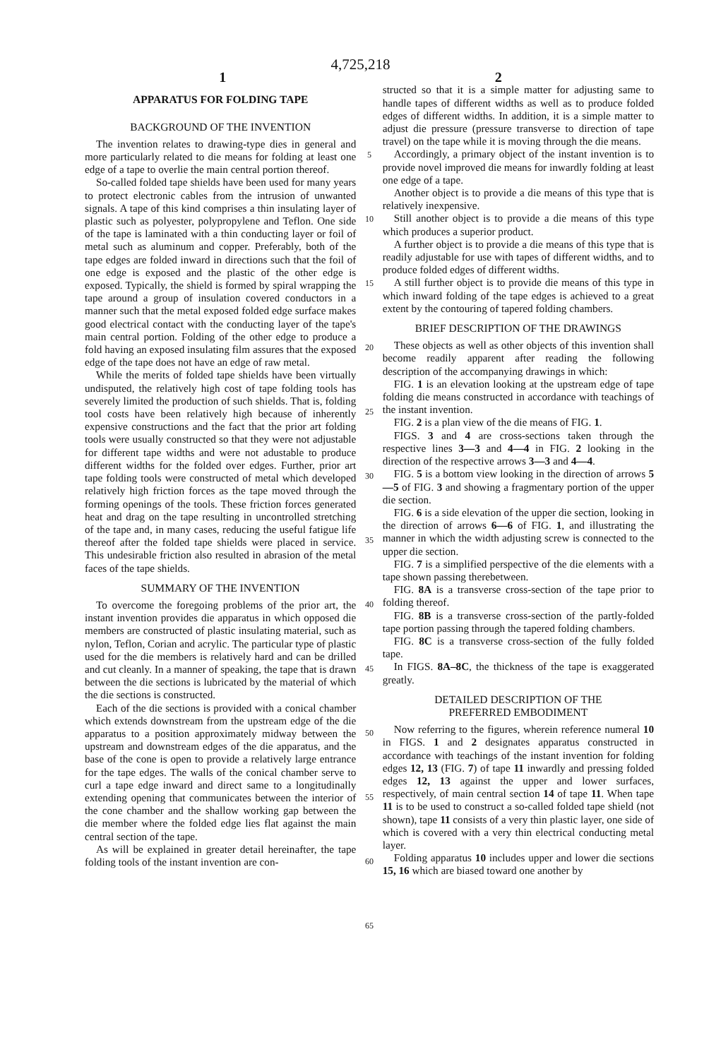4,725,218
1 2
APPARATUS FOR FOLDING TAPE
BACKGROUND OF THE INVENTION
The invention relates to drawing-type dies in general and more particularly related to die means for folding at least one edge of a tape to overlie the main central portion thereof.
So-called folded tape shields have been used for many years to protect electronic cables from the intrusion of unwanted signals. A tape of this kind comprises a thin insulating layer of plastic such as polyester, polypropylene and Teflon. One side of the tape is laminated with a thin conducting layer or foil of metal such as aluminum and copper. Preferably, both of the tape edges are folded inward in directions such that the foil of one edge is exposed and the plastic of the other edge is exposed. Typically, the shield is formed by spiral wrapping the tape around a group of insulation covered conductors in a manner such that the metal exposed folded edge surface makes good electrical contact with the conducting layer of the tape's main central portion. Folding of the other edge to produce a fold having an exposed insulating film assures that the exposed edge of the tape does not have an edge of raw metal.
While the merits of folded tape shields have been virtually undisputed, the relatively high cost of tape folding tools has severely limited the production of such shields. That is, folding tool costs have been relatively high because of inherently expensive constructions and the fact that the prior art folding tools were usually constructed so that they were not adjustable for different tape widths and were not adustable to produce different widths for the folded over edges. Further, prior art tape folding tools were constructed of metal which developed relatively high friction forces as the tape moved through the forming openings of the tools. These friction forces generated heat and drag on the tape resulting in uncontrolled stretching of the tape and, in many cases, reducing the useful fatigue life thereof after the folded tape shields were placed in service. This undesirable friction also resulted in abrasion of the metal faces of the tape shields.
SUMMARY OF THE INVENTION
To overcome the foregoing problems of the prior art, the instant invention provides die apparatus in which opposed die members are constructed of plastic insulating material, such as nylon, Teflon, Corian and acrylic. The particular type of plastic used for the die members is relatively hard and can be drilled and cut cleanly. In a manner of speaking, the tape that is drawn between the die sections is lubricated by the material of which the die sections is constructed.
Each of the die sections is provided with a conical chamber which extends downstream from the upstream edge of the die apparatus to a position approximately midway between the upstream and downstream edges of the die apparatus, and the base of the cone is open to provide a relatively large entrance for the tape edges. The walls of the conical chamber serve to curl a tape edge inward and direct same to a longitudinally extending opening that communicates between the interior of the cone chamber and the shallow working gap between the die member where the folded edge lies flat against the main central section of the tape.
As will be explained in greater detail hereinafter, the tape folding tools of the instant invention are con-
5
10
15
20
25
30
35
40
45
50
55
60
65
structed so that it is a simple matter for adjusting same to handle tapes of different widths as well as to produce folded edges of different widths. In addition, it is a simple matter to adjust die pressure (pressure transverse to direction of tape travel) on the tape while it is moving through the die means.
Accordingly, a primary object of the instant invention is to provide novel improved die means for inwardly folding at least one edge of a tape.
Another object is to provide a die means of this type that is relatively inexpensive.
Still another object is to provide a die means of this type which produces a superior product.
A further object is to provide a die means of this type that is readily adjustable for use with tapes of different widths, and to produce folded edges of different widths.
A still further object is to provide die means of this type in which inward folding of the tape edges is achieved to a great extent by the contouring of tapered folding chambers.
BRIEF DESCRIPTION OF THE DRAWINGS
These objects as well as other objects of this invention shall become readily apparent after reading the following description of the accompanying drawings in which:
FIG. 1 is an elevation looking at the upstream edge of tape folding die means constructed in accordance with teachings of the instant invention.
FIG. 2 is a plan view of the die means of FIG. 1.
FIGS. 3 and 4 are cross-sections taken through the respective lines 3—3 and 4—4 in FIG. 2 looking in the direction of the respective arrows 3—3 and 4—4.
FIG. 5 is a bottom view looking in the direction of arrows 5—5 of FIG. 3 and showing a fragmentary portion of the upper die section.
FIG. 6 is a side elevation of the upper die section, looking in the direction of arrows 6—6 of FIG. 1, and illustrating the manner in which the width adjusting screw is connected to the upper die section.
FIG. 7 is a simplified perspective of the die elements with a tape shown passing therebetween.
FIG. 8A is a transverse cross-section of the tape prior to folding thereof.
FIG. 8B is a transverse cross-section of the partly-folded tape portion passing through the tapered folding chambers.
FIG. 8C is a transverse cross-section of the fully folded tape.
In FIGS. 8A–8C, the thickness of the tape is exaggerated greatly.
DETAILED DESCRIPTION OF THE
PREFERRED EMBODIMENT
Now referring to the figures, wherein reference numeral 10 in FIGS. 1 and 2 designates apparatus constructed in accordance with teachings of the instant invention for folding edges 12, 13 (FIG. 7) of tape 11 inwardly and pressing folded edges 12, 13 against the upper and lower surfaces, respectively, of main central section 14 of tape 11. When tape 11 is to be used to construct a so-called folded tape shield (not shown), tape 11 consists of a very thin plastic layer, one side of which is covered with a very thin electrical conducting metal layer.
Folding apparatus 10 includes upper and lower die sections 15, 16 which are biased toward one another by